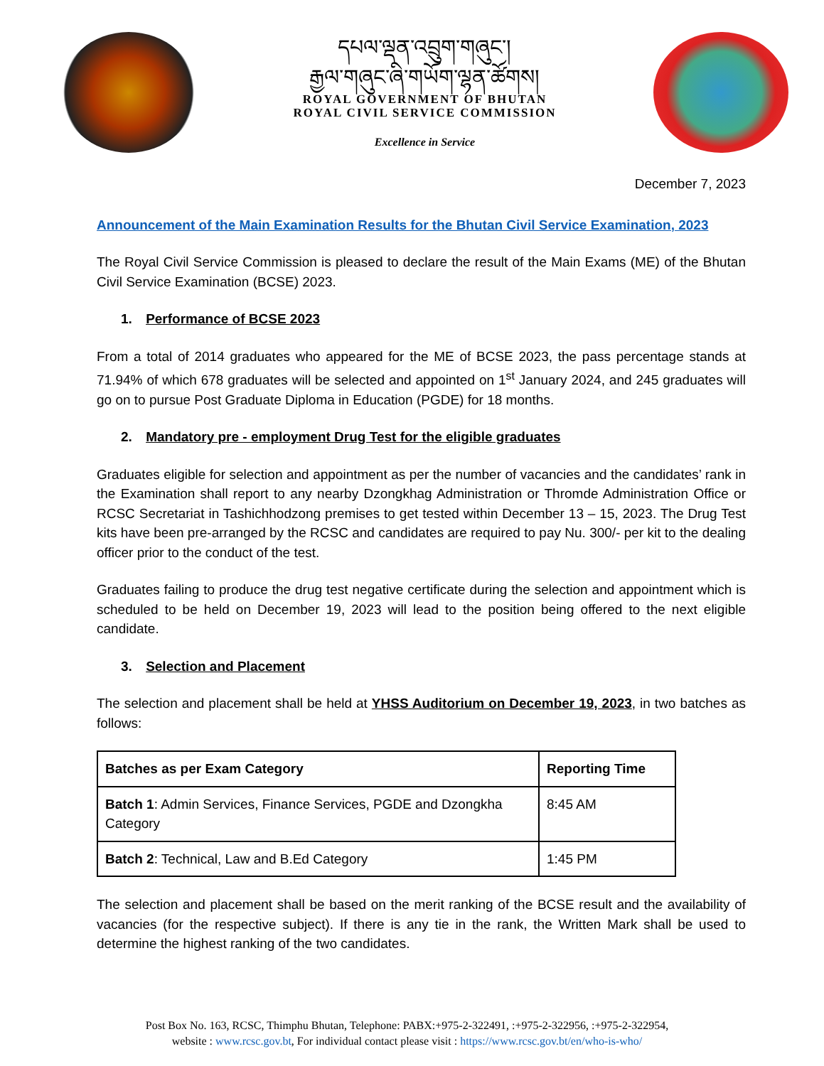དཔལ་ལྡན་འབྲུག་གཞུང་།
རྒྱལ་གཞུང་ཞི་གཡོག་ལྷན་ཚོགས།
ROYAL GOVERNMENT OF BHUTAN
ROYAL CIVIL SERVICE COMMISSION
Excellence in Service
December 7, 2023
Announcement of the Main Examination Results for the Bhutan Civil Service Examination, 2023
The Royal Civil Service Commission is pleased to declare the result of the Main Exams (ME) of the Bhutan Civil Service Examination (BCSE) 2023.
1. Performance of BCSE 2023
From a total of 2014 graduates who appeared for the ME of BCSE 2023, the pass percentage stands at 71.94% of which 678 graduates will be selected and appointed on 1<sup>st</sup> January 2024, and 245 graduates will go on to pursue Post Graduate Diploma in Education (PGDE) for 18 months.
2. Mandatory pre - employment Drug Test for the eligible graduates
Graduates eligible for selection and appointment as per the number of vacancies and the candidates’ rank in the Examination shall report to any nearby Dzongkhag Administration or Thromde Administration Office or RCSC Secretariat in Tashichhodzong premises to get tested within December 13 – 15, 2023. The Drug Test kits have been pre-arranged by the RCSC and candidates are required to pay Nu. 300/- per kit to the dealing officer prior to the conduct of the test.
Graduates failing to produce the drug test negative certificate during the selection and appointment which is scheduled to be held on December 19, 2023 will lead to the position being offered to the next eligible candidate.
3. Selection and Placement
The selection and placement shall be held at YHSS Auditorium on December 19, 2023, in two batches as follows:
| Batches as per Exam Category | Reporting Time |
| --- | --- |
| Batch 1 : Admin Services, Finance Services, PGDE and Dzongkha Category | 8:45 AM |
| Batch 2 : Technical, Law and B.Ed Category | 1:45 PM |
The selection and placement shall be based on the merit ranking of the BCSE result and the availability of vacancies (for the respective subject). If there is any tie in the rank, the Written Mark shall be used to determine the highest ranking of the two candidates.
Post Box No. 163, RCSC, Thimphu Bhutan, Telephone: PABX:+975-2-322491, :+975-2-322956, :+975-2-322954,
website : www.rcsc.gov.bt, For individual contact please visit : https://www.rcsc.gov.bt/en/who-is-who/